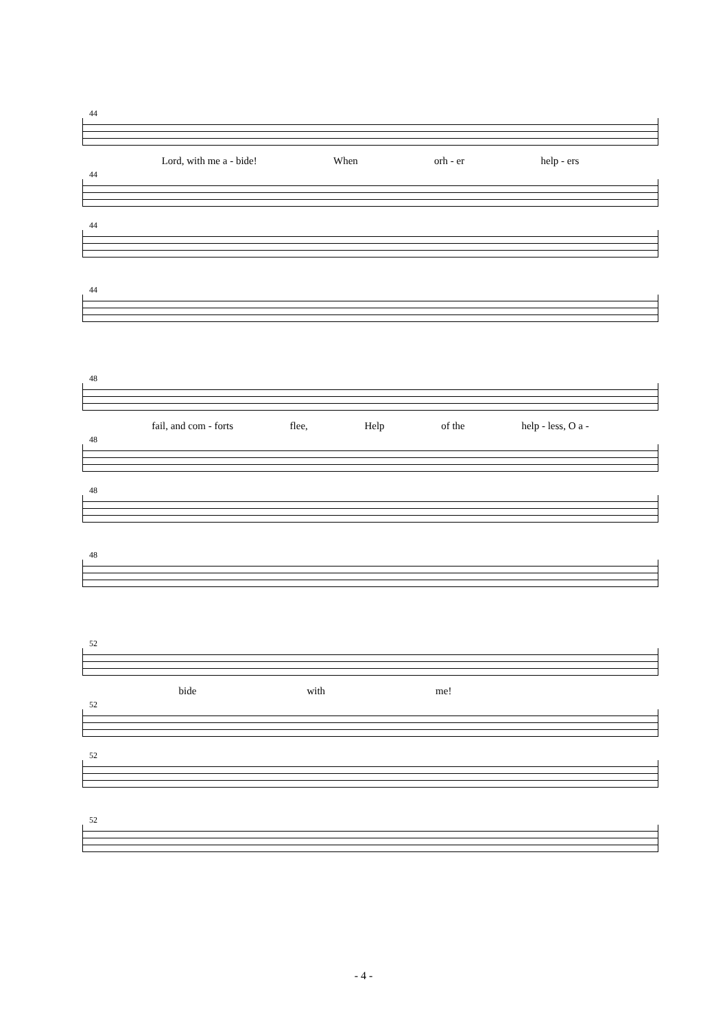44
Lord, with me a - bide! When orh - er help - ers
44
44
44
48
fail, and com - forts flee, Help of the help - less, O a -
48
48
48
52
bide with me!
52
52
52
- 4 -